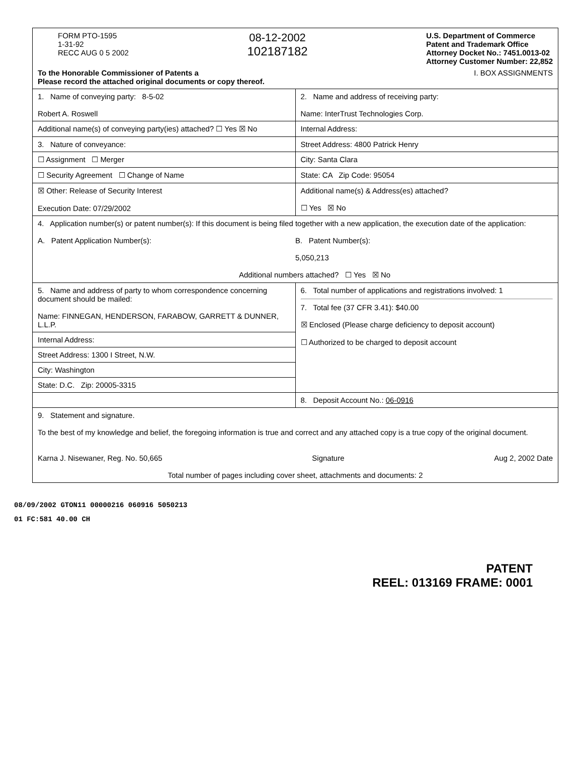| FORM PTO-1595 1-31-92 RECC AUG 0 5 2002 08-12-2002 102187182 U.S. Department of Commerce Patent and Trademark Office Attorney Docket No.: 7451.0013-02 Attorney Customer Number: 22,852 To the Honorable Commissioner of Patents a Please record the attached original documents or copy thereof. I. BOX ASSIGNMENTS | |
| 1. Name of conveying party: 8-5-02 Robert A. Roswell | 2. Name and address of receiving party: Name: InterTrust Technologies Corp. |
| Additional name(s) of conveying party(ies) attached? ☐ Yes ☒ No | Internal Address: |
| 3. Nature of conveyance: | Street Address: 4800 Patrick Henry |
| ☐ Assignment ☐ Merger | City: Santa Clara |
| ☐ Security Agreement ☐ Change of Name | State: CA Zip Code: 95054 |
| ☒ Other: Release of Security Interest Execution Date: 07/29/2002 | Additional name(s) & Address(es) attached? ☐ Yes ☒ No |
| 4. Application number(s) or patent number(s): If this document is being filed together with a new application, the execution date of the application: A. Patent Application Number(s): B. Patent Number(s): 5,050,213 Additional numbers attached? ☐ Yes ☒ No | |
| 5. Name and address of party to whom correspondence concerning document should be mailed: Name: FINNEGAN, HENDERSON, FARABOW, GARRETT & DUNNER, L.L.P. | 6. Total number of applications and registrations involved: 1 7. Total fee (37 CFR 3.41): $40.00 ☒ Enclosed (Please charge deficiency to deposit account) ☐ Authorized to be charged to deposit account |
| Internal Address: | |
| Street Address: 1300 I Street, N.W. | |
| City: Washington | |
| State: D.C. Zip: 20005-3315 | |
| | 8. Deposit Account No.: 06-0916 |
| 9. Statement and signature. To the best of my knowledge and belief, the foregoing information is true and correct and any attached copy is a true copy of the original document. Karna J. Nisewaner, Reg. No. 50,665 Signature Aug 2, 2002 Date Total number of pages including cover sheet, attachments and documents: 2 | |
08/09/2002 GTON11 00000216 060916 5050213
01 FC:581 40.00 CH
PATENT
REEL: 013169 FRAME: 0001